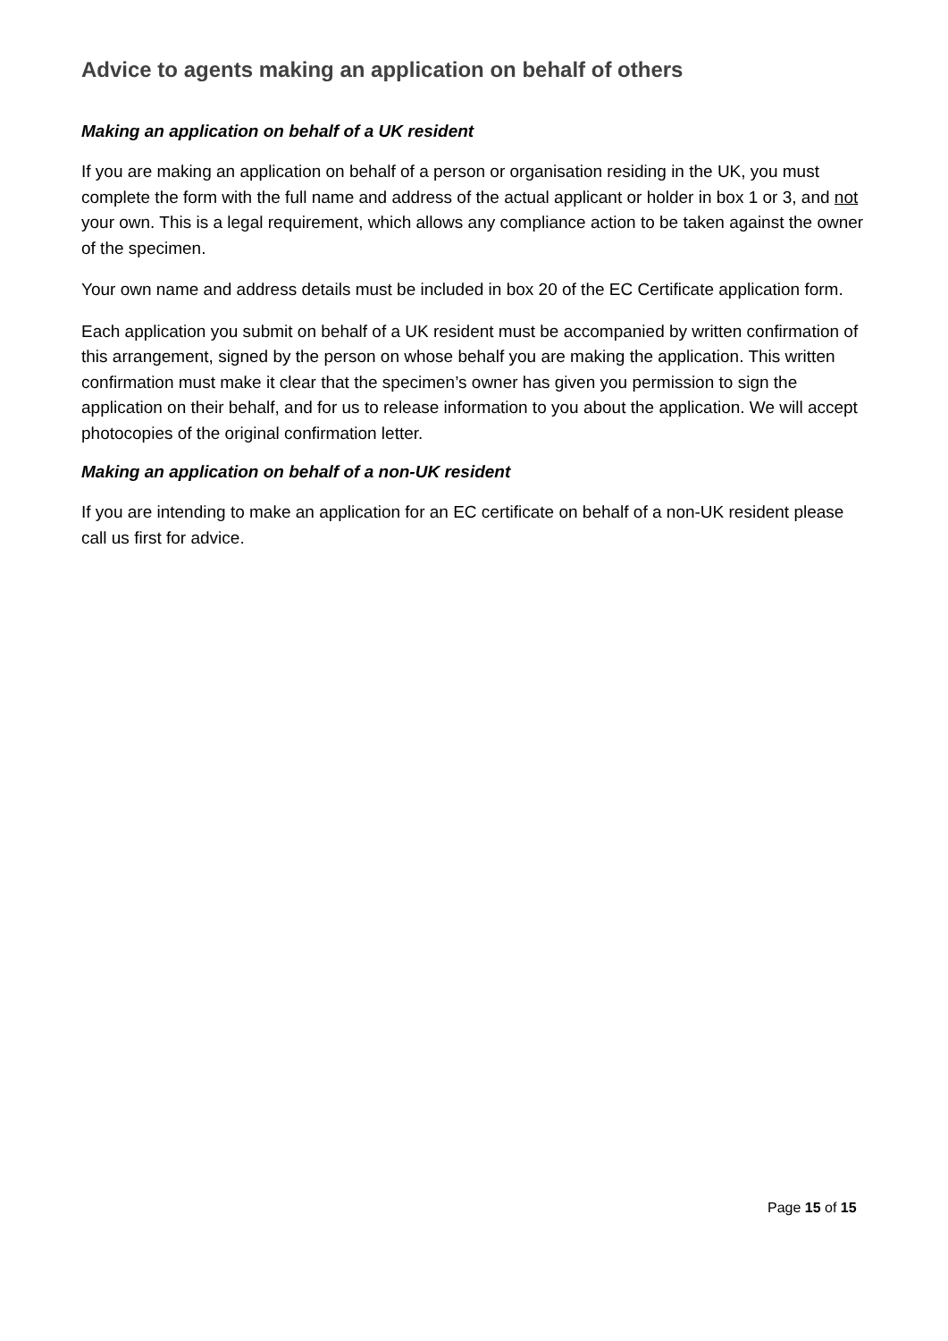Advice to agents making an application on behalf of others
Making an application on behalf of a UK resident
If you are making an application on behalf of a person or organisation residing in the UK, you must complete the form with the full name and address of the actual applicant or holder in box 1 or 3, and not your own. This is a legal requirement, which allows any compliance action to be taken against the owner of the specimen.
Your own name and address details must be included in box 20 of the EC Certificate application form.
Each application you submit on behalf of a UK resident must be accompanied by written confirmation of this arrangement, signed by the person on whose behalf you are making the application. This written confirmation must make it clear that the specimen’s owner has given you permission to sign the application on their behalf, and for us to release information to you about the application. We will accept photocopies of the original confirmation letter.
Making an application on behalf of a non-UK resident
If you are intending to make an application for an EC certificate on behalf of a non-UK resident please call us first for advice.
Page 15 of 15